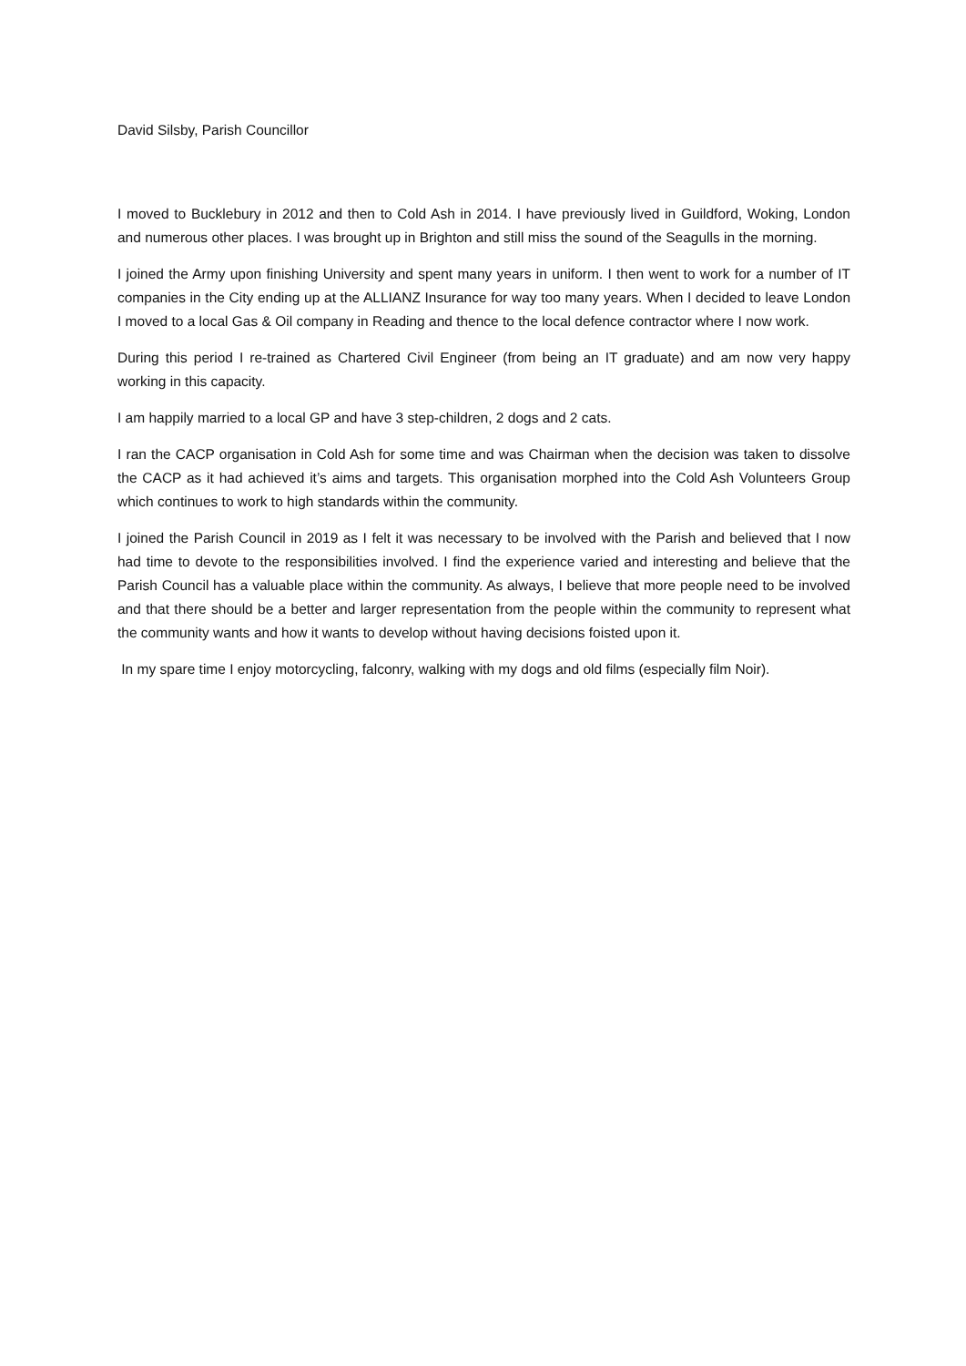David Silsby, Parish Councillor
I moved to Bucklebury in 2012 and then to Cold Ash in 2014. I have previously lived in Guildford, Woking, London and numerous other places. I was brought up in Brighton and still miss the sound of the Seagulls in the morning.
I joined the Army upon finishing University and spent many years in uniform. I then went to work for a number of IT companies in the City ending up at the ALLIANZ Insurance for way too many years. When I decided to leave London I moved to a local Gas & Oil company in Reading and thence to the local defence contractor where I now work.
During this period I re-trained as Chartered Civil Engineer (from being an IT graduate) and am now very happy working in this capacity.
I am happily married to a local GP and have 3 step-children, 2 dogs and 2 cats.
I ran the CACP organisation in Cold Ash for some time and was Chairman when the decision was taken to dissolve the CACP as it had achieved it’s aims and targets. This organisation morphed into the Cold Ash Volunteers Group which continues to work to high standards within the community.
I joined the Parish Council in 2019 as I felt it was necessary to be involved with the Parish and believed that I now had time to devote to the responsibilities involved. I find the experience varied and interesting and believe that the Parish Council has a valuable place within the community. As always, I believe that more people need to be involved and that there should be a better and larger representation from the people within the community to represent what the community wants and how it wants to develop without having decisions foisted upon it.
In my spare time I enjoy motorcycling, falconry, walking with my dogs and old films (especially film Noir).